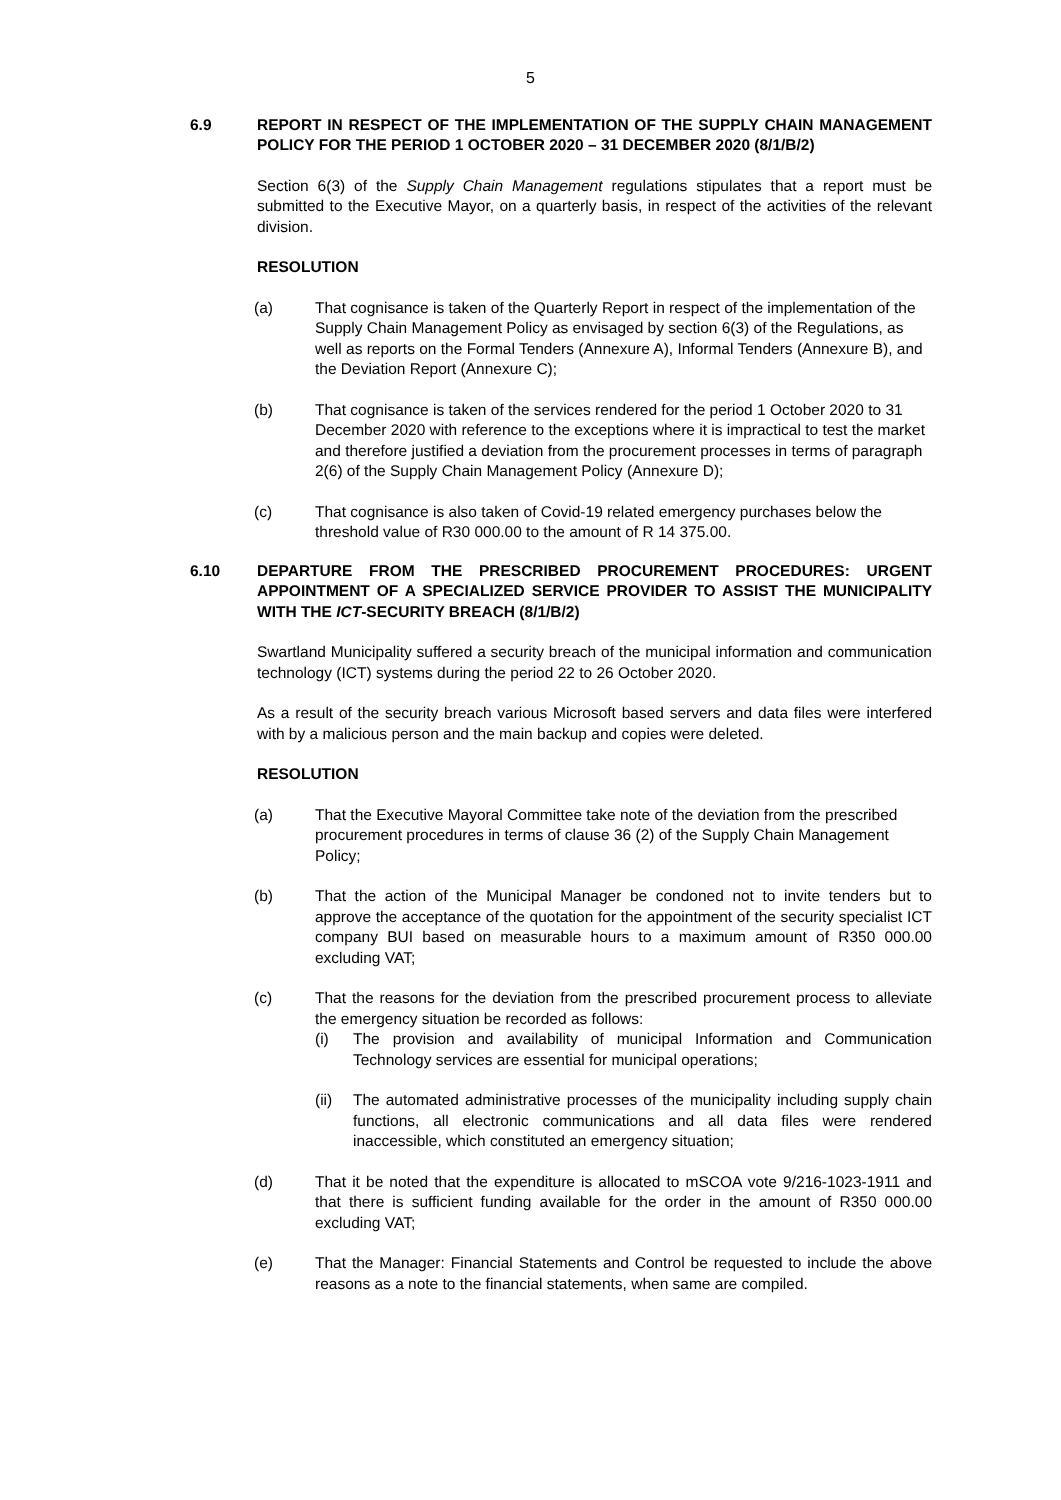5
6.9 REPORT IN RESPECT OF THE IMPLEMENTATION OF THE SUPPLY CHAIN MANAGEMENT POLICY FOR THE PERIOD 1 OCTOBER 2020 – 31 DECEMBER 2020 (8/1/B/2)
Section 6(3) of the Supply Chain Management regulations stipulates that a report must be submitted to the Executive Mayor, on a quarterly basis, in respect of the activities of the relevant division.
RESOLUTION
(a) That cognisance is taken of the Quarterly Report in respect of the implementation of the Supply Chain Management Policy as envisaged by section 6(3) of the Regulations, as well as reports on the Formal Tenders (Annexure A), Informal Tenders (Annexure B), and the Deviation Report (Annexure C);
(b) That cognisance is taken of the services rendered for the period 1 October 2020 to 31 December 2020 with reference to the exceptions where it is impractical to test the market and therefore justified a deviation from the procurement processes in terms of paragraph 2(6) of the Supply Chain Management Policy (Annexure D);
(c) That cognisance is also taken of Covid-19 related emergency purchases below the threshold value of R30 000.00 to the amount of R 14 375.00.
6.10 DEPARTURE FROM THE PRESCRIBED PROCUREMENT PROCEDURES: URGENT APPOINTMENT OF A SPECIALIZED SERVICE PROVIDER TO ASSIST THE MUNICIPALITY WITH THE ICT-SECURITY BREACH (8/1/B/2)
Swartland Municipality suffered a security breach of the municipal information and communication technology (ICT) systems during the period 22 to 26 October 2020.
As a result of the security breach various Microsoft based servers and data files were interfered with by a malicious person and the main backup and copies were deleted.
RESOLUTION
(a) That the Executive Mayoral Committee take note of the deviation from the prescribed procurement procedures in terms of clause 36 (2) of the Supply Chain Management Policy;
(b) That the action of the Municipal Manager be condoned not to invite tenders but to approve the acceptance of the quotation for the appointment of the security specialist ICT company BUI based on measurable hours to a maximum amount of R350 000.00 excluding VAT;
(c) That the reasons for the deviation from the prescribed procurement process to alleviate the emergency situation be recorded as follows:
(i) The provision and availability of municipal Information and Communication Technology services are essential for municipal operations;
(ii) The automated administrative processes of the municipality including supply chain functions, all electronic communications and all data files were rendered inaccessible, which constituted an emergency situation;
(d) That it be noted that the expenditure is allocated to mSCOA vote 9/216-1023-1911 and that there is sufficient funding available for the order in the amount of R350 000.00 excluding VAT;
(e) That the Manager: Financial Statements and Control be requested to include the above reasons as a note to the financial statements, when same are compiled.